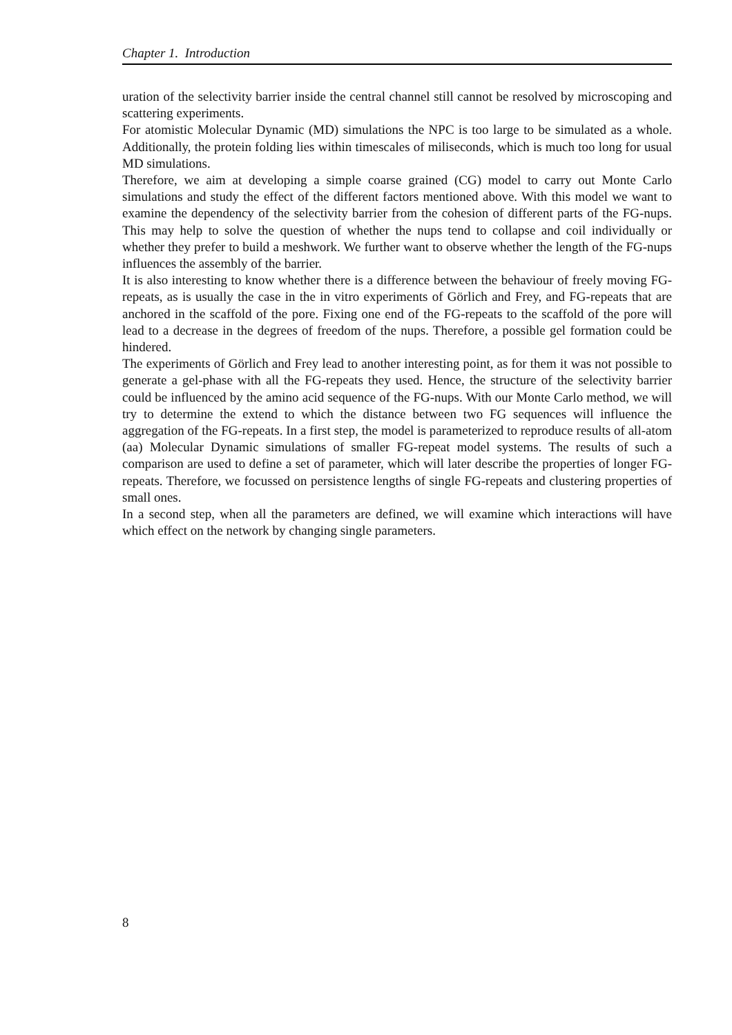Chapter 1. Introduction
uration of the selectivity barrier inside the central channel still cannot be resolved by microscoping and scattering experiments.
For atomistic Molecular Dynamic (MD) simulations the NPC is too large to be simulated as a whole. Additionally, the protein folding lies within timescales of miliseconds, which is much too long for usual MD simulations.
Therefore, we aim at developing a simple coarse grained (CG) model to carry out Monte Carlo simulations and study the effect of the different factors mentioned above. With this model we want to examine the dependency of the selectivity barrier from the cohesion of different parts of the FG-nups. This may help to solve the question of whether the nups tend to collapse and coil individually or whether they prefer to build a meshwork. We further want to observe whether the length of the FG-nups influences the assembly of the barrier.
It is also interesting to know whether there is a difference between the behaviour of freely moving FG-repeats, as is usually the case in the in vitro experiments of Görlich and Frey, and FG-repeats that are anchored in the scaffold of the pore. Fixing one end of the FG-repeats to the scaffold of the pore will lead to a decrease in the degrees of freedom of the nups. Therefore, a possible gel formation could be hindered.
The experiments of Görlich and Frey lead to another interesting point, as for them it was not possible to generate a gel-phase with all the FG-repeats they used. Hence, the structure of the selectivity barrier could be influenced by the amino acid sequence of the FG-nups. With our Monte Carlo method, we will try to determine the extend to which the distance between two FG sequences will influence the aggregation of the FG-repeats. In a first step, the model is parameterized to reproduce results of all-atom (aa) Molecular Dynamic simulations of smaller FG-repeat model systems. The results of such a comparison are used to define a set of parameter, which will later describe the properties of longer FG-repeats. Therefore, we focussed on persistence lengths of single FG-repeats and clustering properties of small ones.
In a second step, when all the parameters are defined, we will examine which interactions will have which effect on the network by changing single parameters.
8